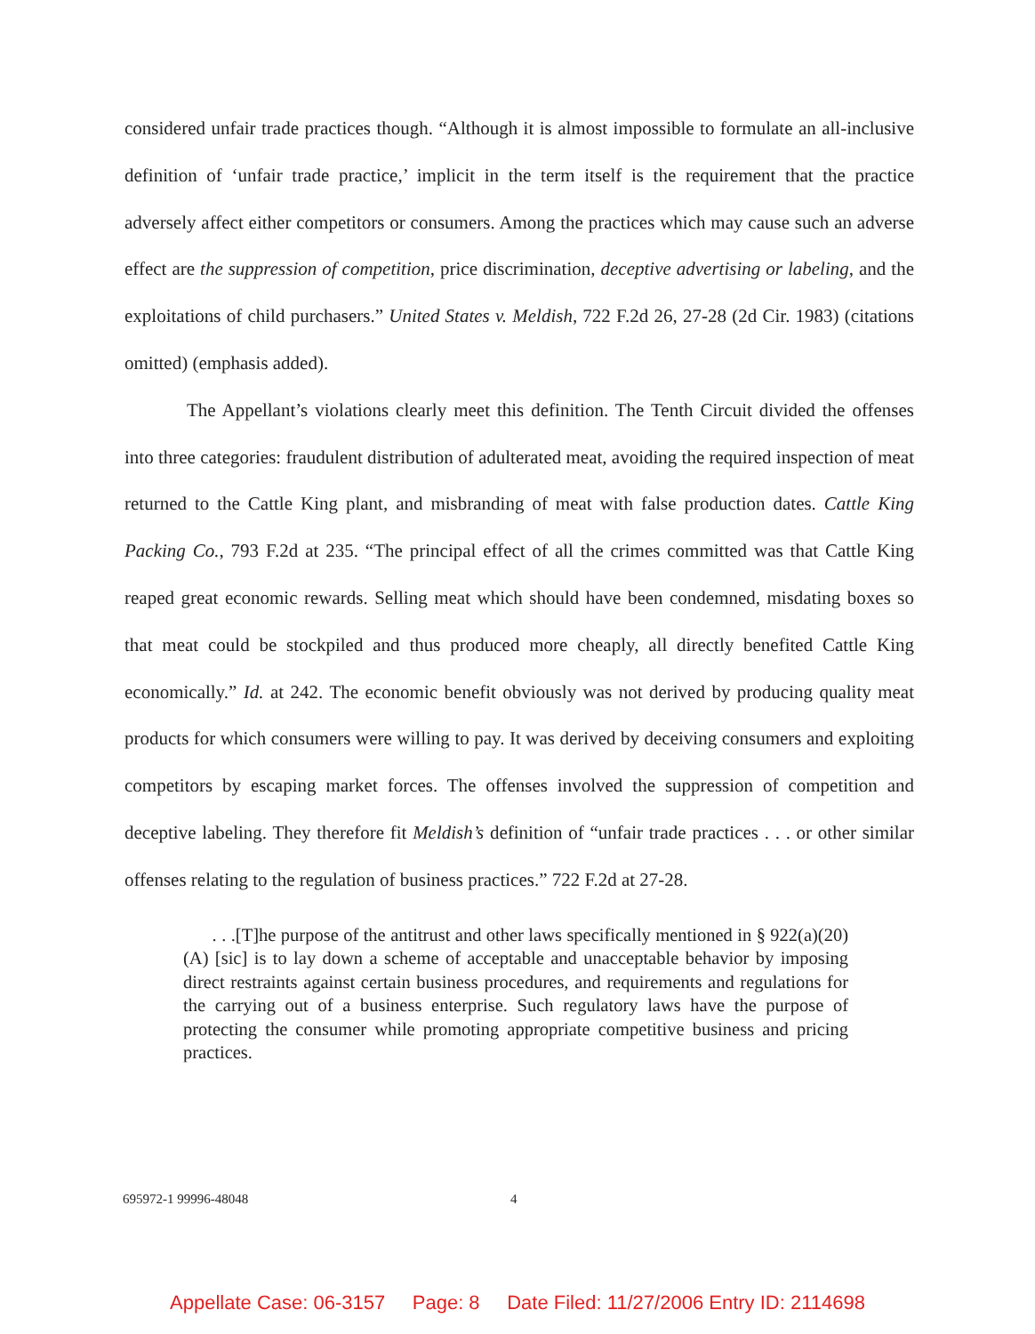considered unfair trade practices though. “Although it is almost impossible to formulate an all-inclusive definition of ‘unfair trade practice,’ implicit in the term itself is the requirement that the practice adversely affect either competitors or consumers. Among the practices which may cause such an adverse effect are the suppression of competition, price discrimination, deceptive advertising or labeling, and the exploitations of child purchasers.” United States v. Meldish, 722 F.2d 26, 27-28 (2d Cir. 1983) (citations omitted) (emphasis added).
The Appellant’s violations clearly meet this definition. The Tenth Circuit divided the offenses into three categories: fraudulent distribution of adulterated meat, avoiding the required inspection of meat returned to the Cattle King plant, and misbranding of meat with false production dates. Cattle King Packing Co., 793 F.2d at 235. “The principal effect of all the crimes committed was that Cattle King reaped great economic rewards. Selling meat which should have been condemned, misdating boxes so that meat could be stockpiled and thus produced more cheaply, all directly benefited Cattle King economically.” Id. at 242. The economic benefit obviously was not derived by producing quality meat products for which consumers were willing to pay. It was derived by deceiving consumers and exploiting competitors by escaping market forces. The offenses involved the suppression of competition and deceptive labeling. They therefore fit Meldish’s definition of “unfair trade practices . . . or other similar offenses relating to the regulation of business practices.” 722 F.2d at 27-28.
. . .[T]he purpose of the antitrust and other laws specifically mentioned in § 922(a)(20)(A) [sic] is to lay down a scheme of acceptable and unacceptable behavior by imposing direct restraints against certain business procedures, and requirements and regulations for the carrying out of a business enterprise. Such regulatory laws have the purpose of protecting the consumer while promoting appropriate competitive business and pricing practices.
695972-1 99996-48048 4
Appellate Case: 06-3157 Page: 8 Date Filed: 11/27/2006 Entry ID: 2114698